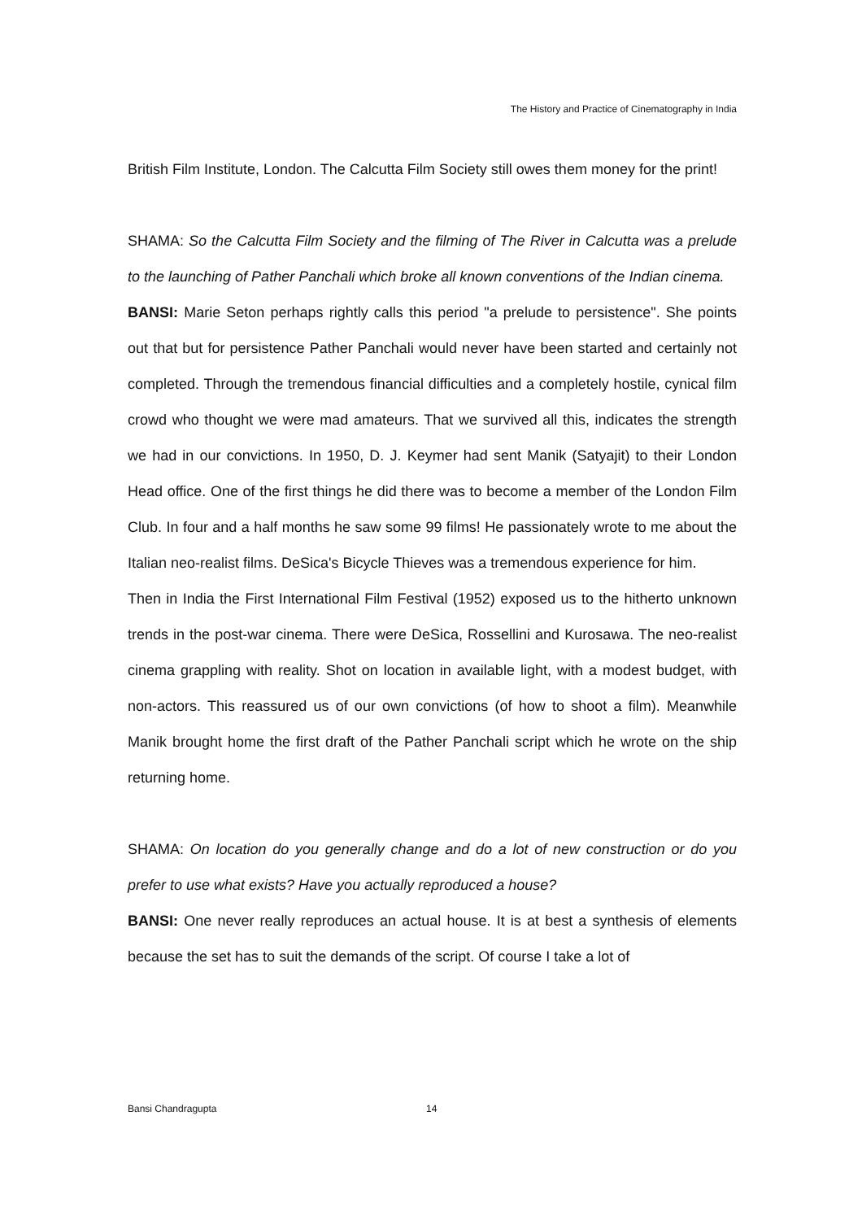The History and Practice of Cinematography in India
British Film Institute, London. The Calcutta Film Society still owes them money for the print!
SHAMA: So the Calcutta Film Society and the filming of The River in Calcutta was a prelude to the launching of Pather Panchali which broke all known conventions of the Indian cinema.
BANSI: Marie Seton perhaps rightly calls this period "a prelude to persistence". She points out that but for persistence Pather Panchali would never have been started and certainly not completed. Through the tremendous financial difficulties and a completely hostile, cynical film crowd who thought we were mad amateurs. That we survived all this, indicates the strength we had in our convictions. In 1950, D. J. Keymer had sent Manik (Satyajit) to their London Head office. One of the first things he did there was to become a member of the London Film Club. In four and a half months he saw some 99 films! He passionately wrote to me about the Italian neo-realist films. DeSica's Bicycle Thieves was a tremendous experience for him.
Then in India the First International Film Festival (1952) exposed us to the hitherto unknown trends in the post-war cinema. There were DeSica, Rossellini and Kurosawa. The neo-realist cinema grappling with reality. Shot on location in available light, with a modest budget, with non-actors. This reassured us of our own convictions (of how to shoot a film). Meanwhile Manik brought home the first draft of the Pather Panchali script which he wrote on the ship returning home.
SHAMA: On location do you generally change and do a lot of new construction or do you prefer to use what exists? Have you actually reproduced a house?
BANSI: One never really reproduces an actual house. It is at best a synthesis of elements because the set has to suit the demands of the script. Of course I take a lot of
Bansi Chandragupta 14